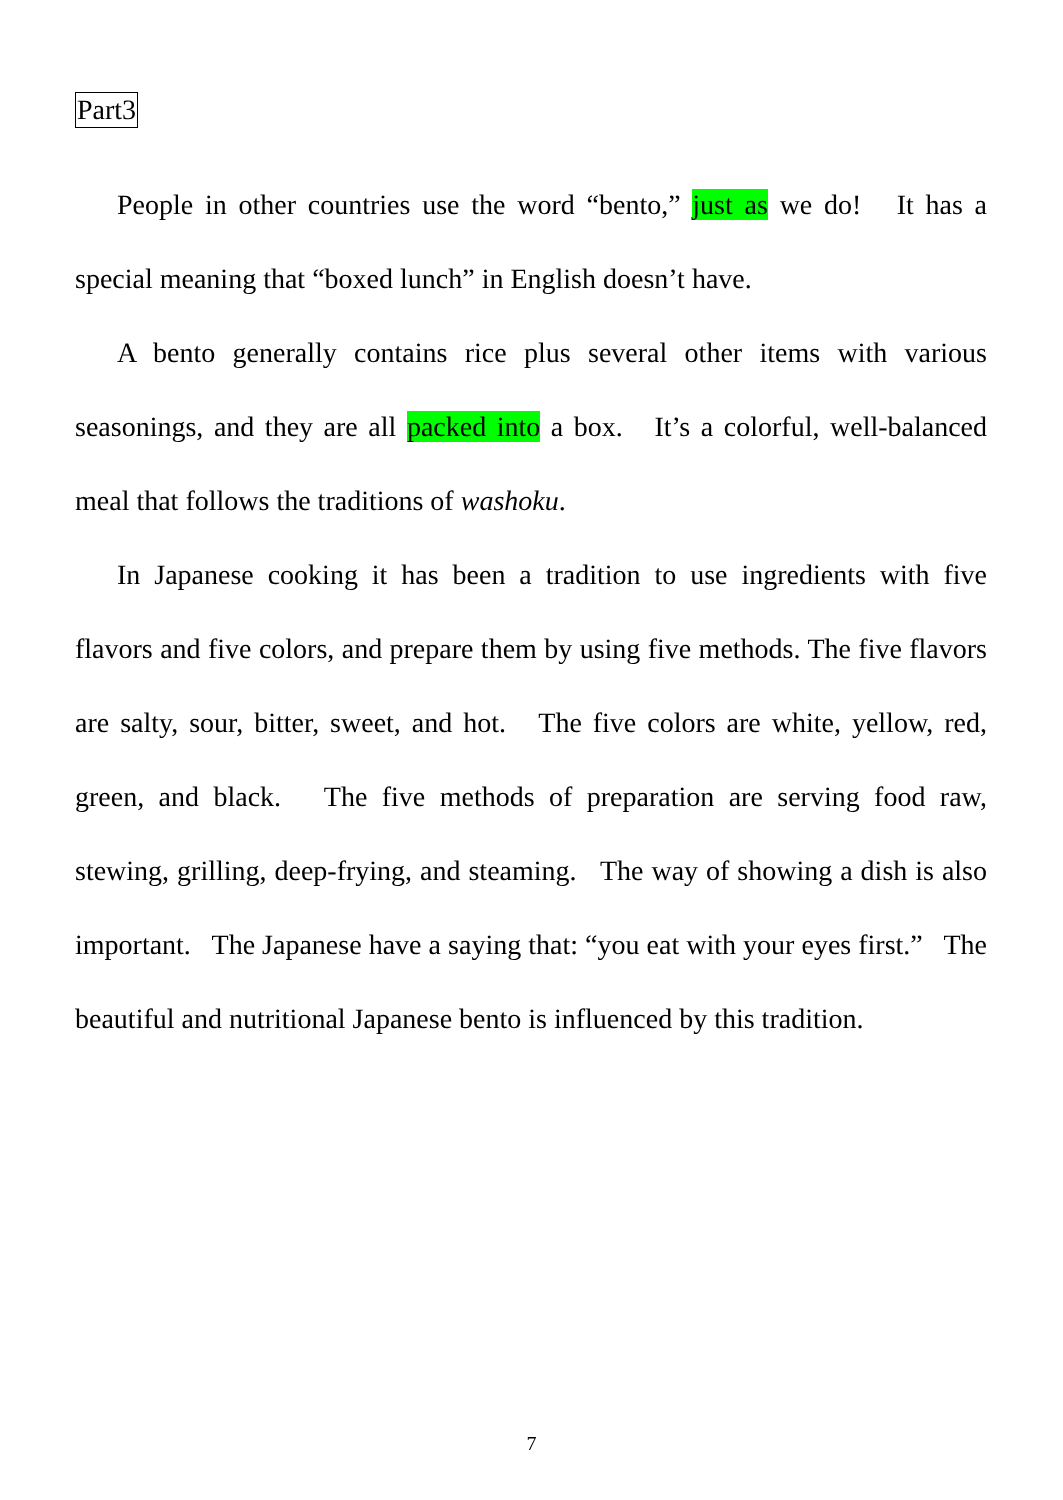Part3
People in other countries use the word “bento,” just as we do! It has a special meaning that “boxed lunch” in English doesn’t have.
A bento generally contains rice plus several other items with various seasonings, and they are all packed into a box. It’s a colorful, well-balanced meal that follows the traditions of washoku.
In Japanese cooking it has been a tradition to use ingredients with five flavors and five colors, and prepare them by using five methods. The five flavors are salty, sour, bitter, sweet, and hot. The five colors are white, yellow, red, green, and black. The five methods of preparation are serving food raw, stewing, grilling, deep-frying, and steaming. The way of showing a dish is also important. The Japanese have a saying that: “you eat with your eyes first.” The beautiful and nutritional Japanese bento is influenced by this tradition.
7